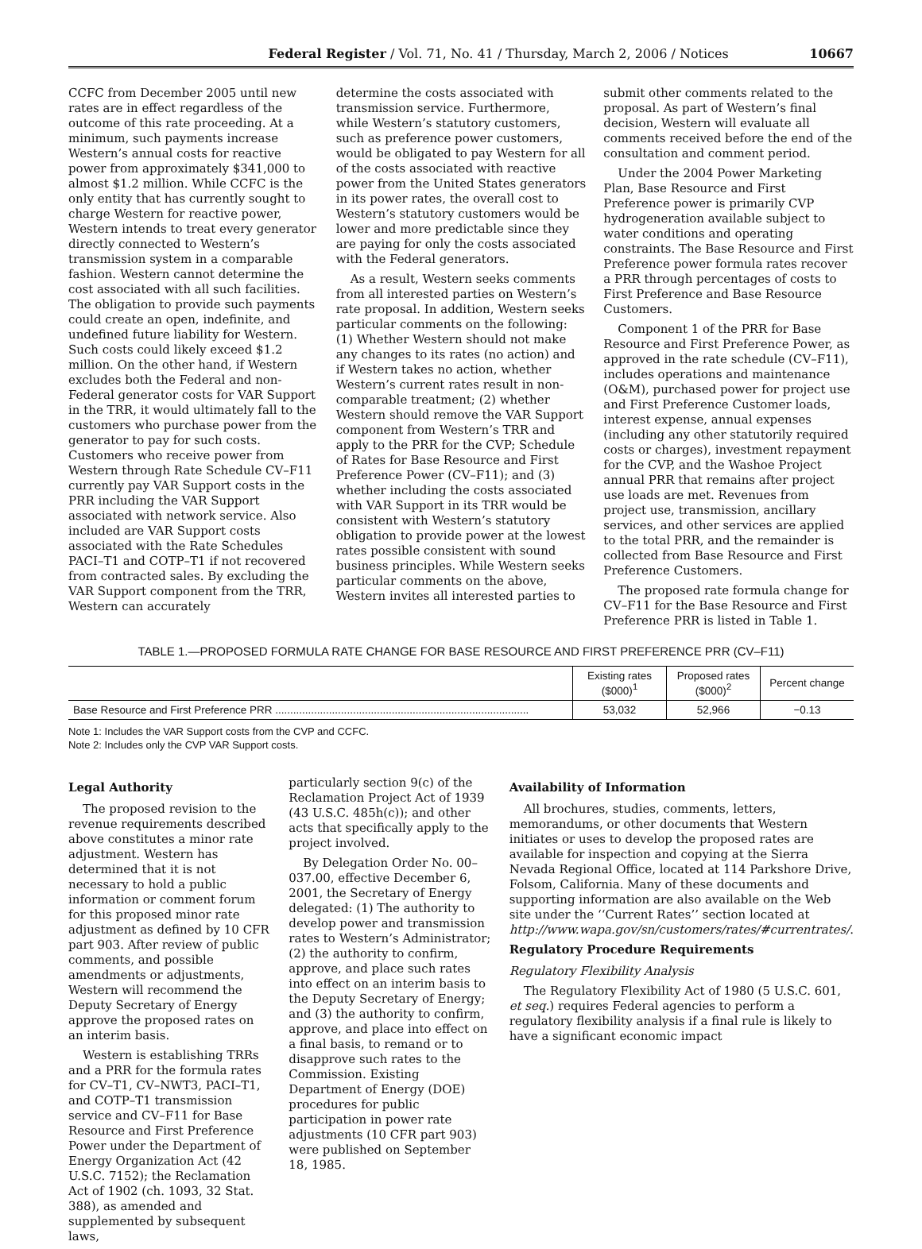Federal Register / Vol. 71, No. 41 / Thursday, March 2, 2006 / Notices 10667
CCFC from December 2005 until new rates are in effect regardless of the outcome of this rate proceeding. At a minimum, such payments increase Western’s annual costs for reactive power from approximately $341,000 to almost $1.2 million. While CCFC is the only entity that has currently sought to charge Western for reactive power, Western intends to treat every generator directly connected to Western’s transmission system in a comparable fashion. Western cannot determine the cost associated with all such facilities. The obligation to provide such payments could create an open, indefinite, and undefined future liability for Western. Such costs could likely exceed $1.2 million. On the other hand, if Western excludes both the Federal and non-Federal generator costs for VAR Support in the TRR, it would ultimately fall to the customers who purchase power from the generator to pay for such costs. Customers who receive power from Western through Rate Schedule CV–F11 currently pay VAR Support costs in the PRR including the VAR Support associated with network service. Also included are VAR Support costs associated with the Rate Schedules PACI–T1 and COTP–T1 if not recovered from contracted sales. By excluding the VAR Support component from the TRR, Western can accurately
determine the costs associated with transmission service. Furthermore, while Western’s statutory customers, such as preference power customers, would be obligated to pay Western for all of the costs associated with reactive power from the United States generators in its power rates, the overall cost to Western’s statutory customers would be lower and more predictable since they are paying for only the costs associated with the Federal generators.
As a result, Western seeks comments from all interested parties on Western’s rate proposal. In addition, Western seeks particular comments on the following: (1) Whether Western should not make any changes to its rates (no action) and if Western takes no action, whether Western’s current rates result in non-comparable treatment; (2) whether Western should remove the VAR Support component from Western’s TRR and apply to the PRR for the CVP; Schedule of Rates for Base Resource and First Preference Power (CV–F11); and (3) whether including the costs associated with VAR Support in its TRR would be consistent with Western’s statutory obligation to provide power at the lowest rates possible consistent with sound business principles. While Western seeks particular comments on the above, Western invites all interested parties to
submit other comments related to the proposal. As part of Western’s final decision, Western will evaluate all comments received before the end of the consultation and comment period.
Under the 2004 Power Marketing Plan, Base Resource and First Preference power is primarily CVP hydrogeneration available subject to water conditions and operating constraints. The Base Resource and First Preference power formula rates recover a PRR through percentages of costs to First Preference and Base Resource Customers.
Component 1 of the PRR for Base Resource and First Preference Power, as approved in the rate schedule (CV–F11), includes operations and maintenance (O&M), purchased power for project use and First Preference Customer loads, interest expense, annual expenses (including any other statutorily required costs or charges), investment repayment for the CVP, and the Washoe Project annual PRR that remains after project use loads are met. Revenues from project use, transmission, ancillary services, and other services are applied to the total PRR, and the remainder is collected from Base Resource and First Preference Customers.
The proposed rate formula change for CV–F11 for the Base Resource and First Preference PRR is listed in Table 1.
TABLE 1.—PROPOSED FORMULA RATE CHANGE FOR BASE RESOURCE AND FIRST PREFERENCE PRR (CV–F11)
| | Existing rates ($000)<sup>1</sup> | Proposed rates ($000)<sup>2</sup> | Percent change |
| --- | --- | --- | --- |
| Base Resource and First Preference PRR ..................................................................................... | 53,032 | 52,966 | −0.13 |
Note 1: Includes the VAR Support costs from the CVP and CCFC.
Note 2: Includes only the CVP VAR Support costs.
Legal Authority
The proposed revision to the revenue requirements described above constitutes a minor rate adjustment. Western has determined that it is not necessary to hold a public information or comment forum for this proposed minor rate adjustment as defined by 10 CFR part 903. After review of public comments, and possible amendments or adjustments, Western will recommend the Deputy Secretary of Energy approve the proposed rates on an interim basis.
Western is establishing TRRs and a PRR for the formula rates for CV–T1, CV–NWT3, PACI–T1, and COTP–T1 transmission service and CV–F11 for Base Resource and First Preference Power under the Department of Energy Organization Act (42 U.S.C. 7152); the Reclamation Act of 1902 (ch. 1093, 32 Stat. 388), as amended and supplemented by subsequent laws,
particularly section 9(c) of the Reclamation Project Act of 1939 (43 U.S.C. 485h(c)); and other acts that specifically apply to the project involved.
By Delegation Order No. 00–037.00, effective December 6, 2001, the Secretary of Energy delegated: (1) The authority to develop power and transmission rates to Western’s Administrator; (2) the authority to confirm, approve, and place such rates into effect on an interim basis to the Deputy Secretary of Energy; and (3) the authority to confirm, approve, and place into effect on a final basis, to remand or to disapprove such rates to the Commission. Existing Department of Energy (DOE) procedures for public participation in power rate adjustments (10 CFR part 903) were published on September 18, 1985.
Availability of Information
All brochures, studies, comments, letters, memorandums, or other documents that Western initiates or uses to develop the proposed rates are available for inspection and copying at the Sierra Nevada Regional Office, located at 114 Parkshore Drive, Folsom, California. Many of these documents and supporting information are also available on the Web site under the ‘‘Current Rates’’ section located at http://www.wapa.gov/sn/customers/rates/#currentrates/.
Regulatory Procedure Requirements
Regulatory Flexibility Analysis
The Regulatory Flexibility Act of 1980 (5 U.S.C. 601, et seq.) requires Federal agencies to perform a regulatory flexibility analysis if a final rule is likely to have a significant economic impact